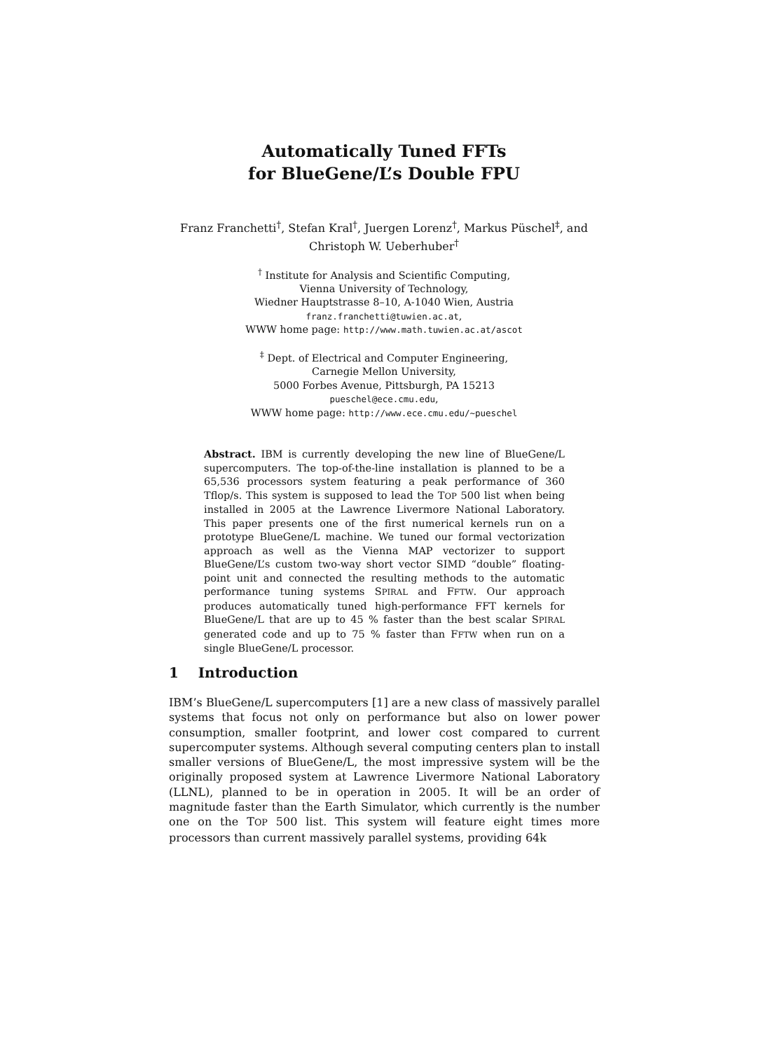Automatically Tuned FFTs
for BlueGene/L’s Double FPU
Franz Franchetti<sup>†</sup>, Stefan Kral<sup>†</sup>, Juergen Lorenz<sup>†</sup>, Markus Püschel<sup>‡</sup>, and
Christoph W. Ueberhuber<sup>†</sup>
<sup>†</sup> Institute for Analysis and Scientific Computing,
Vienna University of Technology,
Wiedner Hauptstrasse 8–10, A-1040 Wien, Austria
franz.franchetti@tuwien.ac.at,
WWW home page: http://www.math.tuwien.ac.at/ascot
<sup>‡</sup> Dept. of Electrical and Computer Engineering,
Carnegie Mellon University,
5000 Forbes Avenue, Pittsburgh, PA 15213
pueschel@ece.cmu.edu,
WWW home page: http://www.ece.cmu.edu/∼pueschel
Abstract. IBM is currently developing the new line of BlueGene/L supercomputers. The top-of-the-line installation is planned to be a 65,536 processors system featuring a peak performance of 360 Tflop/s. This system is supposed to lead the TOP 500 list when being installed in 2005 at the Lawrence Livermore National Laboratory. This paper presents one of the first numerical kernels run on a prototype BlueGene/L machine. We tuned our formal vectorization approach as well as the Vienna MAP vectorizer to support BlueGene/L’s custom two-way short vector SIMD “double” floating-point unit and connected the resulting methods to the automatic performance tuning systems SPIRAL and FFTW. Our approach produces automatically tuned high-performance FFT kernels for BlueGene/L that are up to 45 % faster than the best scalar SPIRAL generated code and up to 75 % faster than FFTW when run on a single BlueGene/L processor.
1 Introduction
IBM’s BlueGene/L supercomputers [1] are a new class of massively parallel systems that focus not only on performance but also on lower power consumption, smaller footprint, and lower cost compared to current supercomputer systems. Although several computing centers plan to install smaller versions of BlueGene/L, the most impressive system will be the originally proposed system at Lawrence Livermore National Laboratory (LLNL), planned to be in operation in 2005. It will be an order of magnitude faster than the Earth Simulator, which currently is the number one on the TOP 500 list. This system will feature eight times more processors than current massively parallel systems, providing 64k